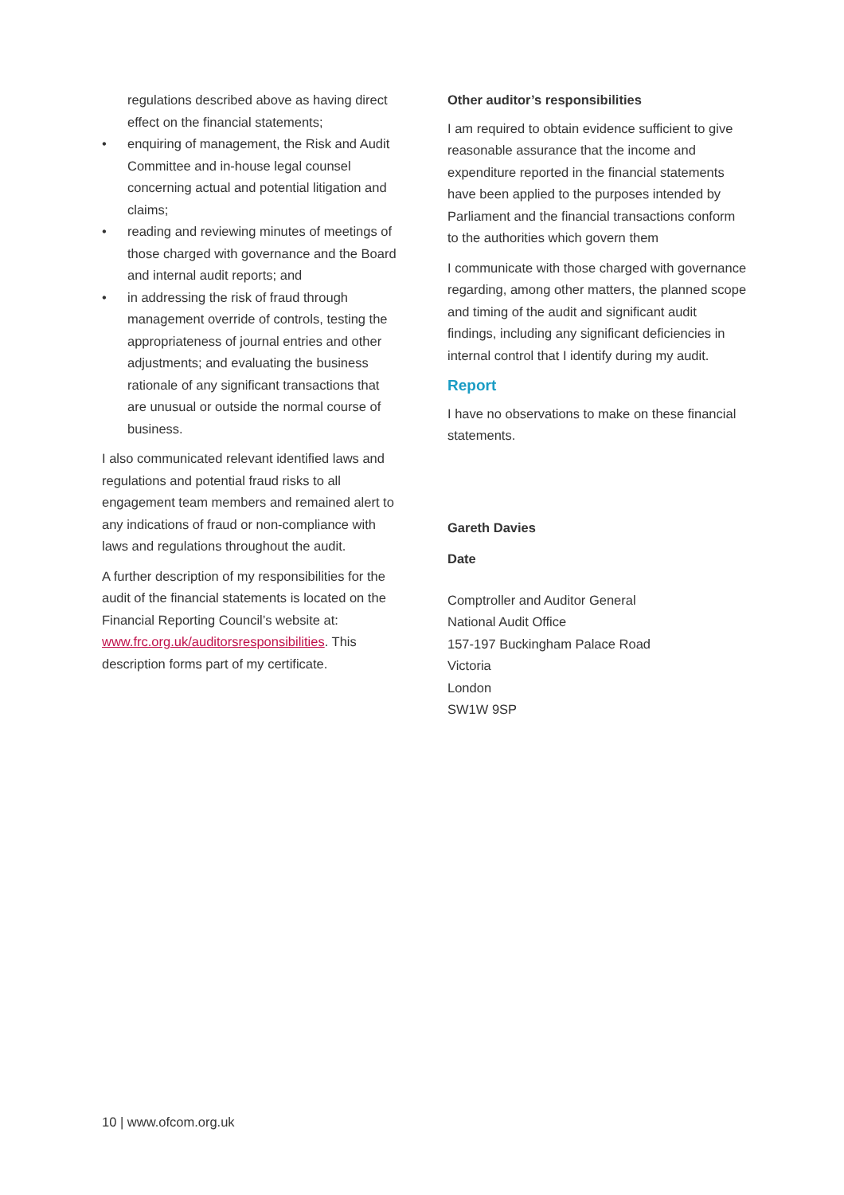regulations described above as having direct effect on the financial statements;
• enquiring of management, the Risk and Audit Committee and in-house legal counsel concerning actual and potential litigation and claims;
• reading and reviewing minutes of meetings of those charged with governance and the Board and internal audit reports; and
• in addressing the risk of fraud through management override of controls, testing the appropriateness of journal entries and other adjustments; and evaluating the business rationale of any significant transactions that are unusual or outside the normal course of business.
I also communicated relevant identified laws and regulations and potential fraud risks to all engagement team members and remained alert to any indications of fraud or non-compliance with laws and regulations throughout the audit.
A further description of my responsibilities for the audit of the financial statements is located on the Financial Reporting Council’s website at: www.frc.org.uk/auditorsresponsibilities. This description forms part of my certificate.
Other auditor’s responsibilities
I am required to obtain evidence sufficient to give reasonable assurance that the income and expenditure reported in the financial statements have been applied to the purposes intended by Parliament and the financial transactions conform to the authorities which govern them
I communicate with those charged with governance regarding, among other matters, the planned scope and timing of the audit and significant audit findings, including any significant deficiencies in internal control that I identify during my audit.
Report
I have no observations to make on these financial statements.
Gareth Davies
Date
Comptroller and Auditor General
National Audit Office
157-197 Buckingham Palace Road
Victoria
London
SW1W 9SP
10 | www.ofcom.org.uk